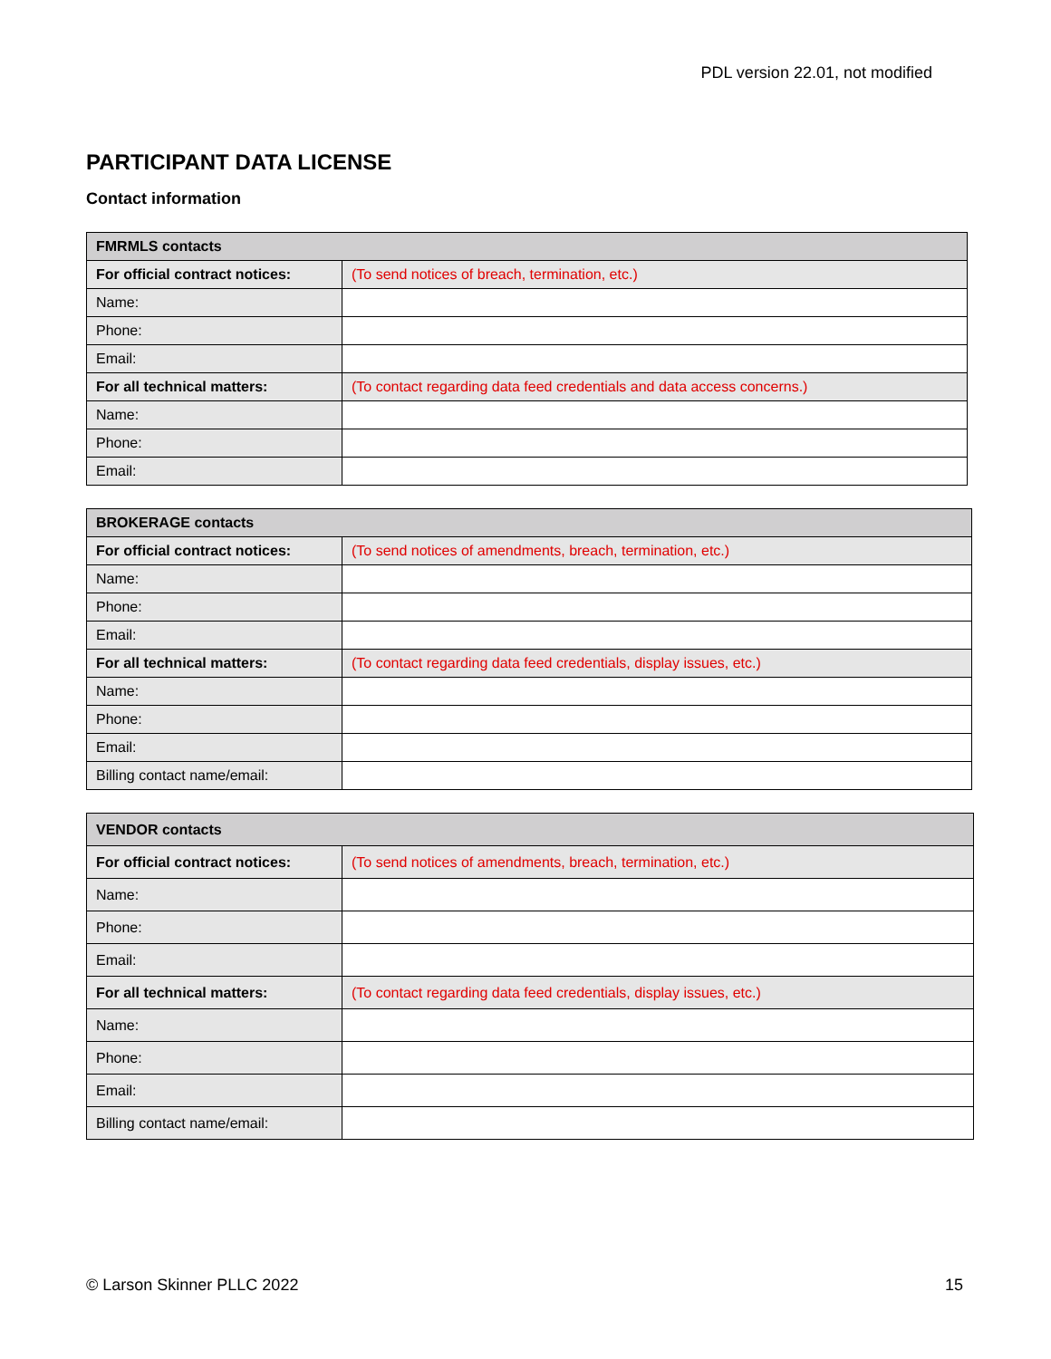PDL version 22.01, not modified
PARTICIPANT DATA LICENSE
Contact information
| FMRMLS contacts | |
| --- | --- |
| For official contract notices: | (To send notices of breach, termination, etc.) |
| Name: | |
| Phone: | |
| Email: | |
| For all technical matters: | (To contact regarding data feed credentials and data access concerns.) |
| Name: | |
| Phone: | |
| Email: | |
| BROKERAGE contacts | |
| --- | --- |
| For official contract notices: | (To send notices of amendments, breach, termination, etc.) |
| Name: | |
| Phone: | |
| Email: | |
| For all technical matters: | (To contact regarding data feed credentials, display issues, etc.) |
| Name: | |
| Phone: | |
| Email: | |
| Billing contact name/email: | |
| VENDOR contacts | |
| --- | --- |
| For official contract notices: | (To send notices of amendments, breach, termination, etc.) |
| Name: | |
| Phone: | |
| Email: | |
| For all technical matters: | (To contact regarding data feed credentials, display issues, etc.) |
| Name: | |
| Phone: | |
| Email: | |
| Billing contact name/email: | |
© Larson Skinner PLLC 2022 15